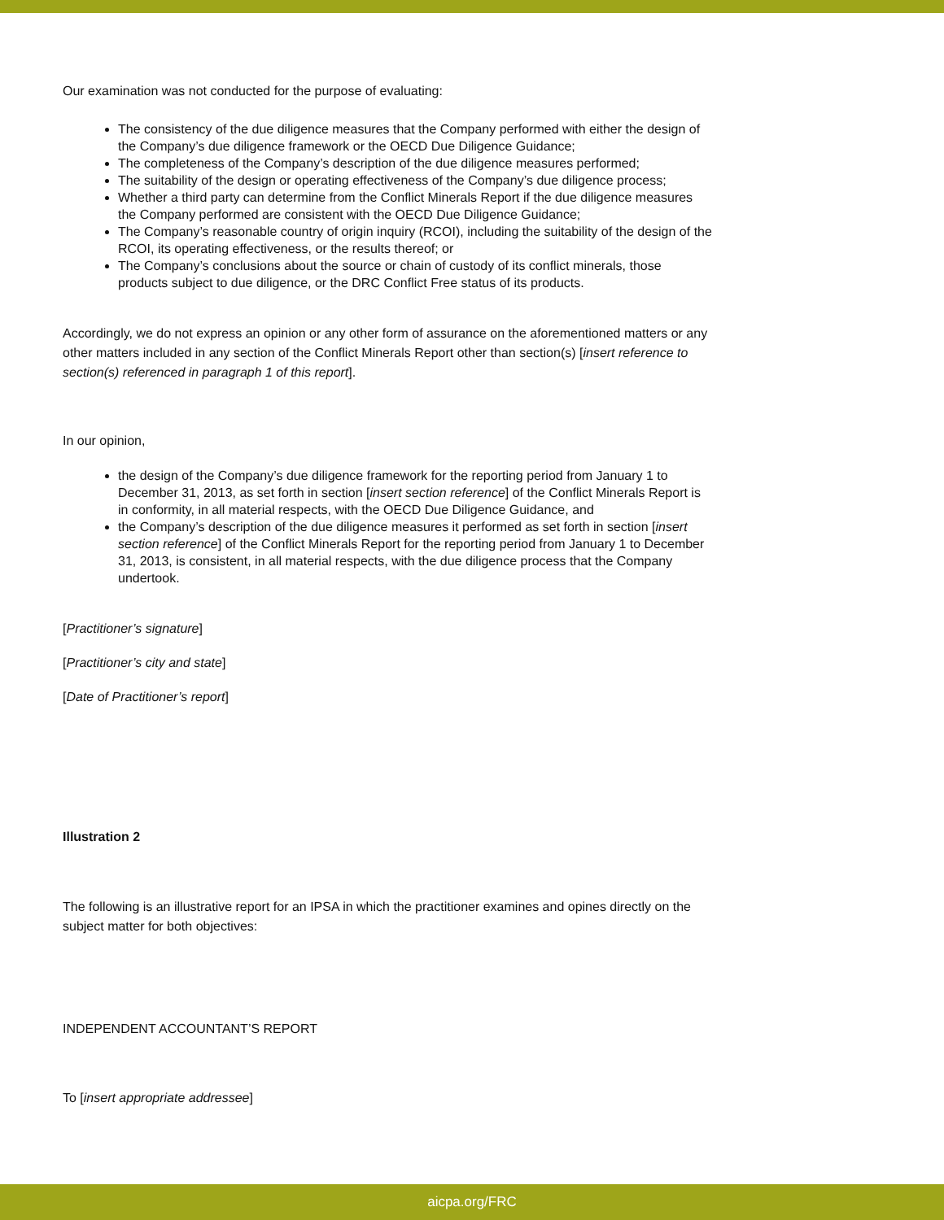Our examination was not conducted for the purpose of evaluating:
The consistency of the due diligence measures that the Company performed with either the design of the Company’s due diligence framework or the OECD Due Diligence Guidance;
The completeness of the Company’s description of the due diligence measures performed;
The suitability of the design or operating effectiveness of the Company’s due diligence process;
Whether a third party can determine from the Conflict Minerals Report if the due diligence measures the Company performed are consistent with the OECD Due Diligence Guidance;
The Company’s reasonable country of origin inquiry (RCOI), including the suitability of the design of the RCOI, its operating effectiveness, or the results thereof; or
The Company’s conclusions about the source or chain of custody of its conflict minerals, those products subject to due diligence, or the DRC Conflict Free status of its products.
Accordingly, we do not express an opinion or any other form of assurance on the aforementioned matters or any other matters included in any section of the Conflict Minerals Report other than section(s) [insert reference to section(s) referenced in paragraph 1 of this report].
In our opinion,
the design of the Company’s due diligence framework for the reporting period from January 1 to December 31, 2013, as set forth in section [insert section reference] of the Conflict Minerals Report is in conformity, in all material respects, with the OECD Due Diligence Guidance, and
the Company’s description of the due diligence measures it performed as set forth in section [insert section reference] of the Conflict Minerals Report for the reporting period from January 1 to December 31, 2013, is consistent, in all material respects, with the due diligence process that the Company undertook.
[Practitioner’s signature]
[Practitioner’s city and state]
[Date of Practitioner’s report]
Illustration 2
The following is an illustrative report for an IPSA in which the practitioner examines and opines directly on the subject matter for both objectives:
INDEPENDENT ACCOUNTANT’S REPORT
To [insert appropriate addressee]
aicpa.org/FRC